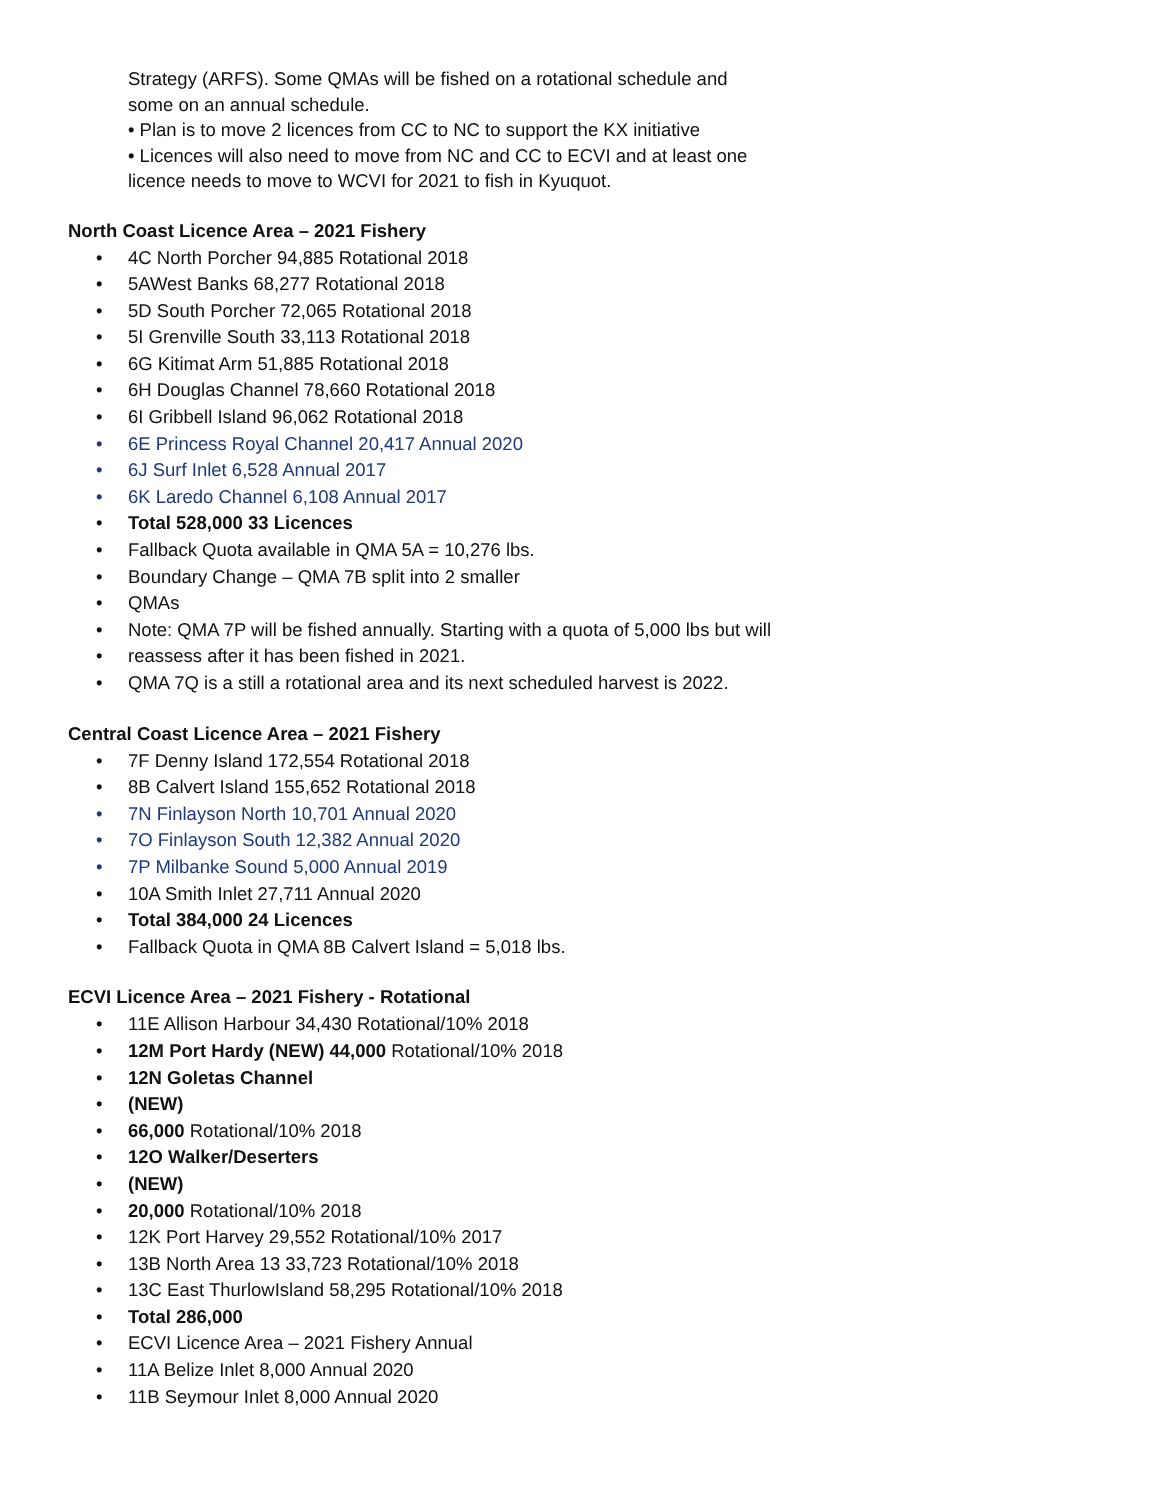Strategy (ARFS). Some QMAs will be fished on a rotational schedule and
some on an annual schedule.
• Plan is to move 2 licences from CC to NC to support the KX initiative
• Licences will also need to move from NC and CC to ECVI and at least one
licence needs to move to WCVI for 2021 to fish in Kyuquot.
North Coast Licence Area – 2021 Fishery
• 4C North Porcher 94,885 Rotational 2018
• 5AWest Banks 68,277 Rotational 2018
• 5D South Porcher 72,065 Rotational 2018
• 5I Grenville South 33,113 Rotational 2018
• 6G Kitimat Arm 51,885 Rotational 2018
• 6H Douglas Channel 78,660 Rotational 2018
• 6I Gribbell Island 96,062 Rotational 2018
• 6E Princess Royal Channel 20,417 Annual 2020
• 6J Surf Inlet 6,528 Annual 2017
• 6K Laredo Channel 6,108 Annual 2017
• Total 528,000 33 Licences
• Fallback Quota available in QMA 5A = 10,276 lbs.
• Boundary Change – QMA 7B split into 2 smaller
• QMAs
• Note: QMA 7P will be fished annually. Starting with a quota of 5,000 lbs but will
• reassess after it has been fished in 2021.
• QMA 7Q is a still a rotational area and its next scheduled harvest is 2022.
Central Coast Licence Area – 2021 Fishery
• 7F Denny Island 172,554 Rotational 2018
• 8B Calvert Island 155,652 Rotational 2018
• 7N Finlayson North 10,701 Annual 2020
• 7O Finlayson South 12,382 Annual 2020
• 7P Milbanke Sound 5,000 Annual 2019
• 10A Smith Inlet 27,711 Annual 2020
• Total 384,000 24 Licences
• Fallback Quota in QMA 8B Calvert Island = 5,018 lbs.
ECVI Licence Area – 2021 Fishery - Rotational
• 11E Allison Harbour 34,430 Rotational/10% 2018
• 12M Port Hardy (NEW) 44,000 Rotational/10% 2018
• 12N Goletas Channel
• (NEW)
• 66,000 Rotational/10% 2018
• 12O Walker/Deserters
• (NEW)
• 20,000 Rotational/10% 2018
• 12K Port Harvey 29,552 Rotational/10% 2017
• 13B North Area 13 33,723 Rotational/10% 2018
• 13C East ThurlowIsland 58,295 Rotational/10% 2018
• Total 286,000
• ECVI Licence Area – 2021 Fishery Annual
• 11A Belize Inlet 8,000 Annual 2020
• 11B Seymour Inlet 8,000 Annual 2020